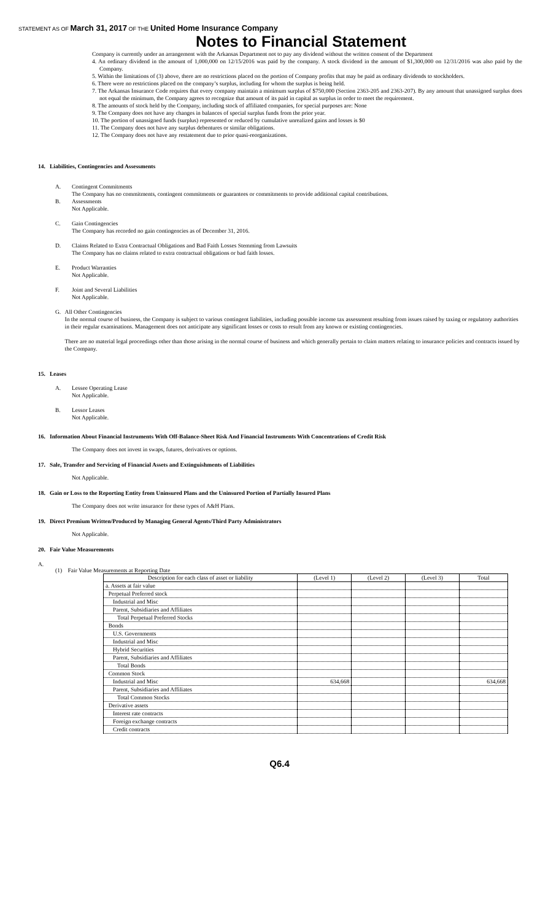STATEMENT AS OF March 31, 2017 OF THE United Home Insurance Company
Notes to Financial Statement
Company is currently under an arrangement with the Arkansas Department not to pay any dividend without the written consent of the Department
4. An ordinary dividend in the amount of 1,000,000 on 12/15/2016 was paid by the company. A stock dividend in the amount of $1,300,000 on 12/31/2016 was also paid by the Company.
5. Within the limitations of (3) above, there are no restrictions placed on the portion of Company profits that may be paid as ordinary dividends to stockholders.
6. There were no restrictions placed on the company’s surplus, including for whom the surplus is being held.
7. The Arkansas Insurance Code requires that every company maintain a minimum surplus of $750,000 (Section 2363-205 and 2363-207). By any amount that unassigned surplus does not equal the minimum, the Company agrees to recognize that amount of its paid in capital as surplus in order to meet the requirement.
8. The amounts of stock held by the Company, including stock of affiliated companies, for special purposes are: None
9. The Company does not have any changes in balances of special surplus funds from the prior year.
10. The portion of unassigned funds (surplus) represented or reduced by cumulative unrealized gains and losses is $0
11. The Company does not have any surplus debentures or similar obligations.
12. The Company does not have any restatement due to prior quasi-reorganizations.
14. Liabilities, Contingencies and Assessments
A. Contingent Commitments
The Company has no commitments, contingent commitments or guarantees or commitments to provide additional capital contributions.
B. Assessments
Not Applicable.
C. Gain Contingencies
The Company has recorded no gain contingencies as of December 31, 2016.
D. Claims Related to Extra Contractual Obligations and Bad Faith Losses Stemming from Lawsuits
The Company has no claims related to extra contractual obligations or bad faith losses.
E. Product Warranties
Not Applicable.
F. Joint and Several Liabilities
Not Applicable.
G. All Other Contingencies
In the normal course of business, the Company is subject to various contingent liabilities, including possible income tax assessment resulting from issues raised by taxing or regulatory authorities in their regular examinations. Management does not anticipate any significant losses or costs to result from any known or existing contingencies.
There are no material legal proceedings other than those arising in the normal course of business and which generally pertain to claim matters relating to insurance policies and contracts issued by the Company.
15. Leases
A. Lessee Operating Lease
Not Applicable.
B. Lessor Leases
Not Applicable.
16. Information About Financial Instruments With Off-Balance-Sheet Risk And Financial Instruments With Concentrations of Credit Risk
The Company does not invest in swaps, futures, derivatives or options.
17. Sale, Transfer and Servicing of Financial Assets and Extinguishments of Liabilities
Not Applicable.
18. Gain or Loss to the Reporting Entity from Uninsured Plans and the Uninsured Portion of Partially Insured Plans
The Company does not write insurance for these types of A&H Plans.
19. Direct Premium Written/Produced by Managing General Agents/Third Party Administrators
Not Applicable.
20. Fair Value Measurements
A.
(1) Fair Value Measurements at Reporting Date
| Description for each class of asset or liability | (Level 1) | (Level 2) | (Level 3) | Total |
| --- | --- | --- | --- | --- |
| a. Assets at fair value | | | | |
| Perpetual Preferred stock | | | | |
| Industrial and Misc | | | | |
| Parent, Subsidiaries and Affiliates | | | | |
| Total Perpetual Preferred Stocks | | | | |
| Bonds | | | | |
| U.S. Governments | | | | |
| Industrial and Misc | | | | |
| Hybrid Securities | | | | |
| Parent, Subsidiaries and Affiliates | | | | |
| Total Bonds | | | | |
| Common Stock | | | | |
| Industrial and Misc | 634,668 | | | 634,668 |
| Parent, Subsidiaries and Affiliates | | | | |
| Total Common Stocks | | | | |
| Derivative assets | | | | |
| Interest rate contracts | | | | |
| Foreign exchange contracts | | | | |
| Credit contracts | | | | |
Q6.4